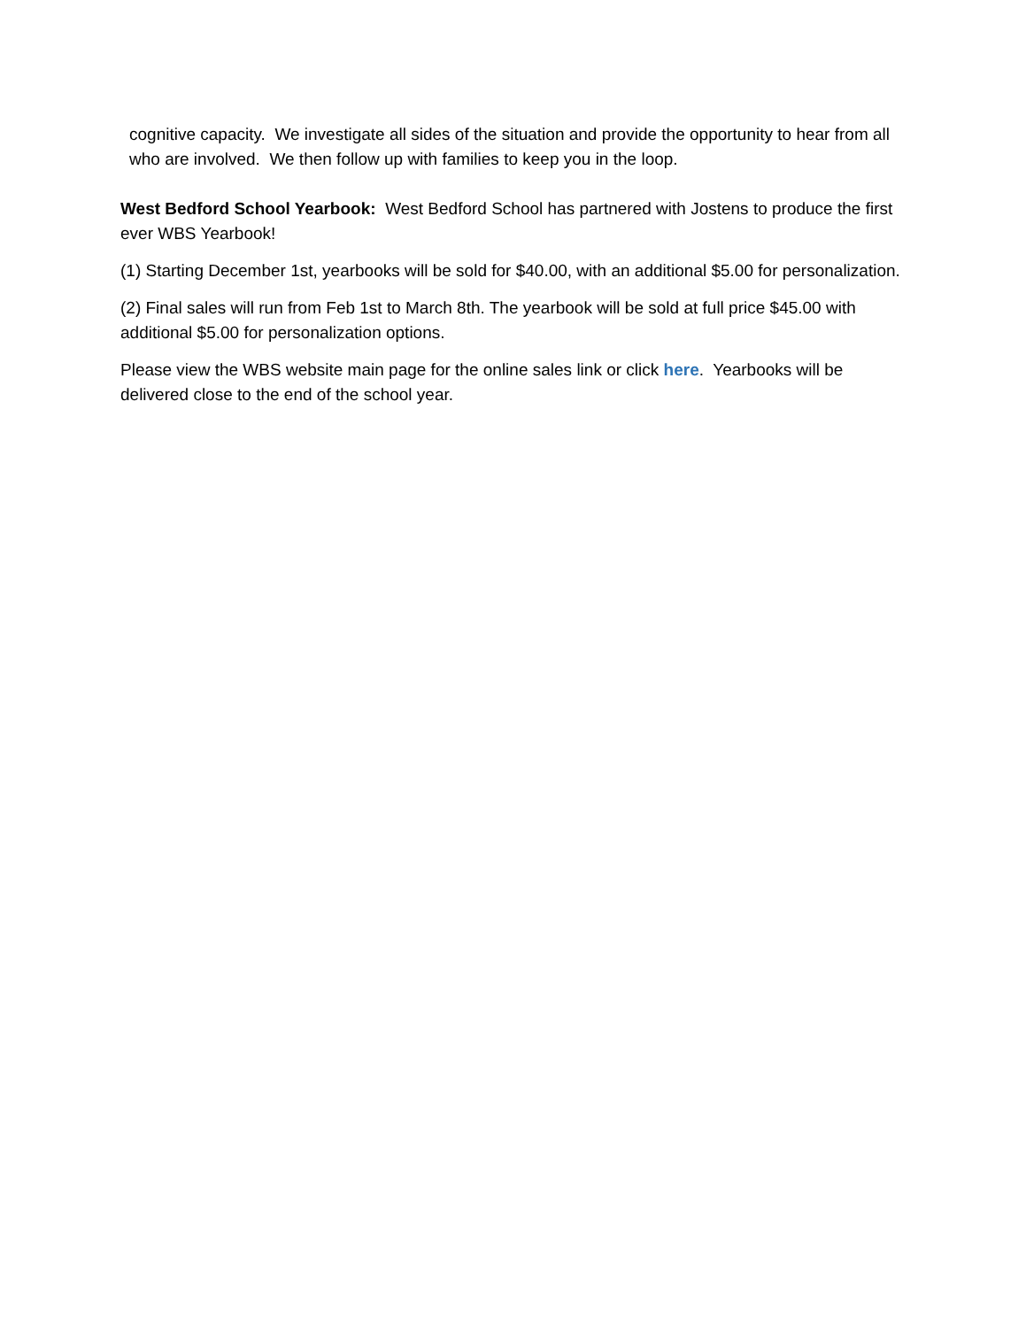cognitive capacity. We investigate all sides of the situation and provide the opportunity to hear from all who are involved. We then follow up with families to keep you in the loop.
West Bedford School Yearbook: West Bedford School has partnered with Jostens to produce the first ever WBS Yearbook!
(1) Starting December 1st, yearbooks will be sold for $40.00, with an additional $5.00 for personalization.
(2) Final sales will run from Feb 1st to March 8th. The yearbook will be sold at full price $45.00 with additional $5.00 for personalization options.
Please view the WBS website main page for the online sales link or click here. Yearbooks will be delivered close to the end of the school year.